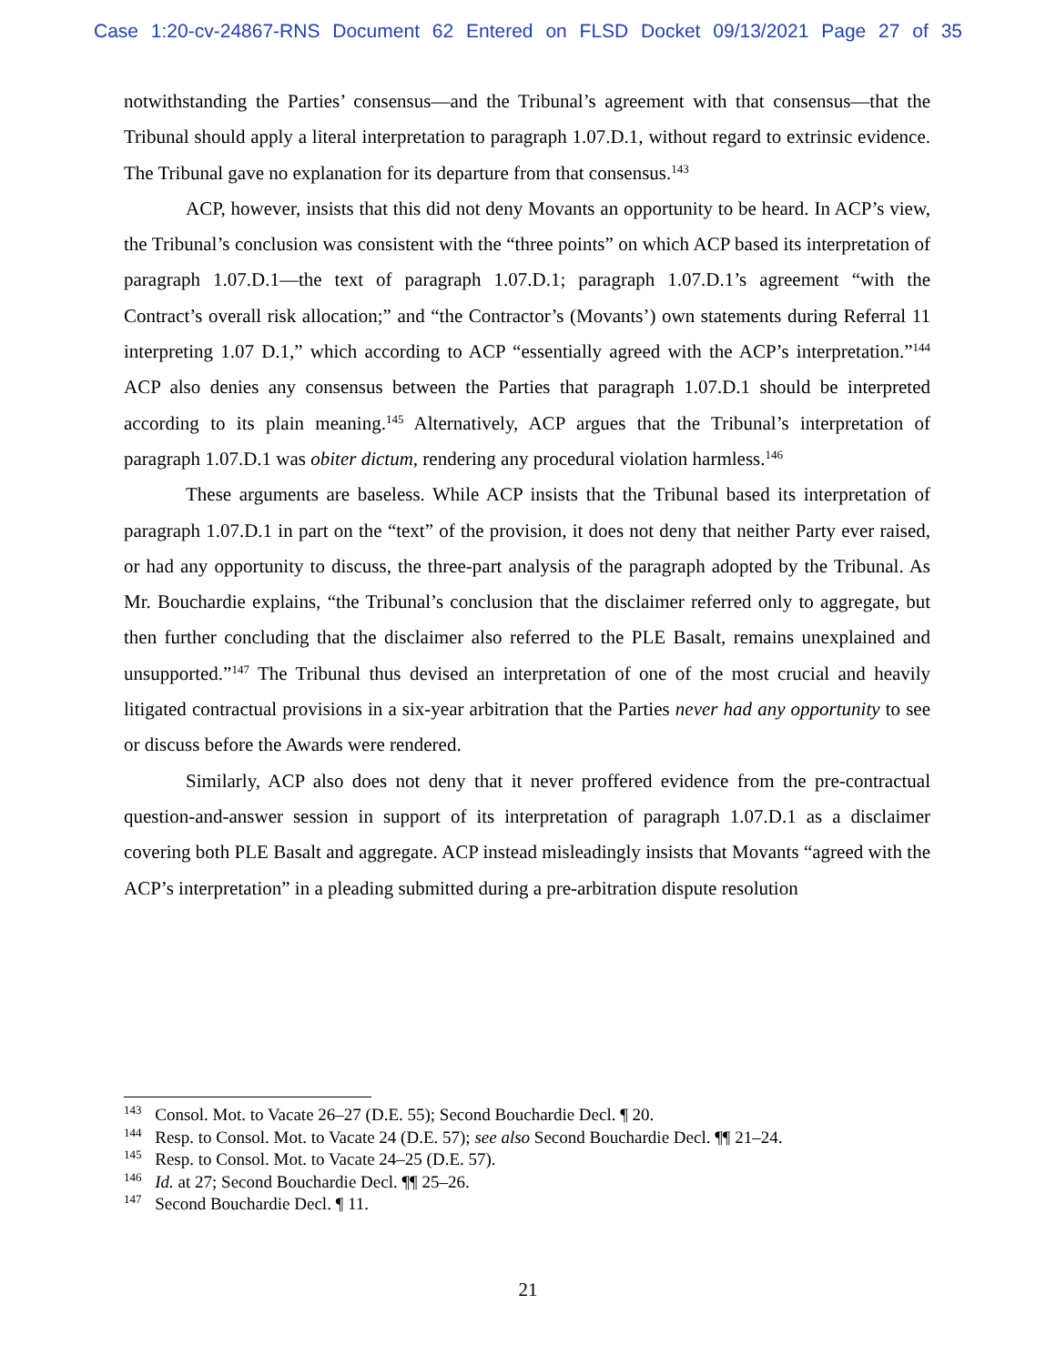Case 1:20-cv-24867-RNS Document 62 Entered on FLSD Docket 09/13/2021 Page 27 of 35
notwithstanding the Parties’ consensus—and the Tribunal’s agreement with that consensus—that the Tribunal should apply a literal interpretation to paragraph 1.07.D.1, without regard to extrinsic evidence. The Tribunal gave no explanation for its departure from that consensus.<sup>143</sup>
ACP, however, insists that this did not deny Movants an opportunity to be heard. In ACP’s view, the Tribunal’s conclusion was consistent with the “three points” on which ACP based its interpretation of paragraph 1.07.D.1—the text of paragraph 1.07.D.1; paragraph 1.07.D.1’s agreement “with the Contract’s overall risk allocation;” and “the Contractor’s (Movants’) own statements during Referral 11 interpreting 1.07 D.1,” which according to ACP “essentially agreed with the ACP’s interpretation.”<sup>144</sup> ACP also denies any consensus between the Parties that paragraph 1.07.D.1 should be interpreted according to its plain meaning.<sup>145</sup> Alternatively, ACP argues that the Tribunal’s interpretation of paragraph 1.07.D.1 was obiter dictum, rendering any procedural violation harmless.<sup>146</sup>
These arguments are baseless. While ACP insists that the Tribunal based its interpretation of paragraph 1.07.D.1 in part on the “text” of the provision, it does not deny that neither Party ever raised, or had any opportunity to discuss, the three-part analysis of the paragraph adopted by the Tribunal. As Mr. Bouchardie explains, “the Tribunal’s conclusion that the disclaimer referred only to aggregate, but then further concluding that the disclaimer also referred to the PLE Basalt, remains unexplained and unsupported.”<sup>147</sup> The Tribunal thus devised an interpretation of one of the most crucial and heavily litigated contractual provisions in a six-year arbitration that the Parties never had any opportunity to see or discuss before the Awards were rendered.
Similarly, ACP also does not deny that it never proffered evidence from the pre-contractual question-and-answer session in support of its interpretation of paragraph 1.07.D.1 as a disclaimer covering both PLE Basalt and aggregate. ACP instead misleadingly insists that Movants “agreed with the ACP’s interpretation” in a pleading submitted during a pre-arbitration dispute resolution
<sup>143</sup> Consol. Mot. to Vacate 26–27 (D.E. 55); Second Bouchardie Decl. ¶ 20.
<sup>144</sup> Resp. to Consol. Mot. to Vacate 24 (D.E. 57); see also Second Bouchardie Decl. ¶¶ 21–24.
<sup>145</sup> Resp. to Consol. Mot. to Vacate 24–25 (D.E. 57).
<sup>146</sup> Id. at 27; Second Bouchardie Decl. ¶¶ 25–26.
<sup>147</sup> Second Bouchardie Decl. ¶ 11.
21